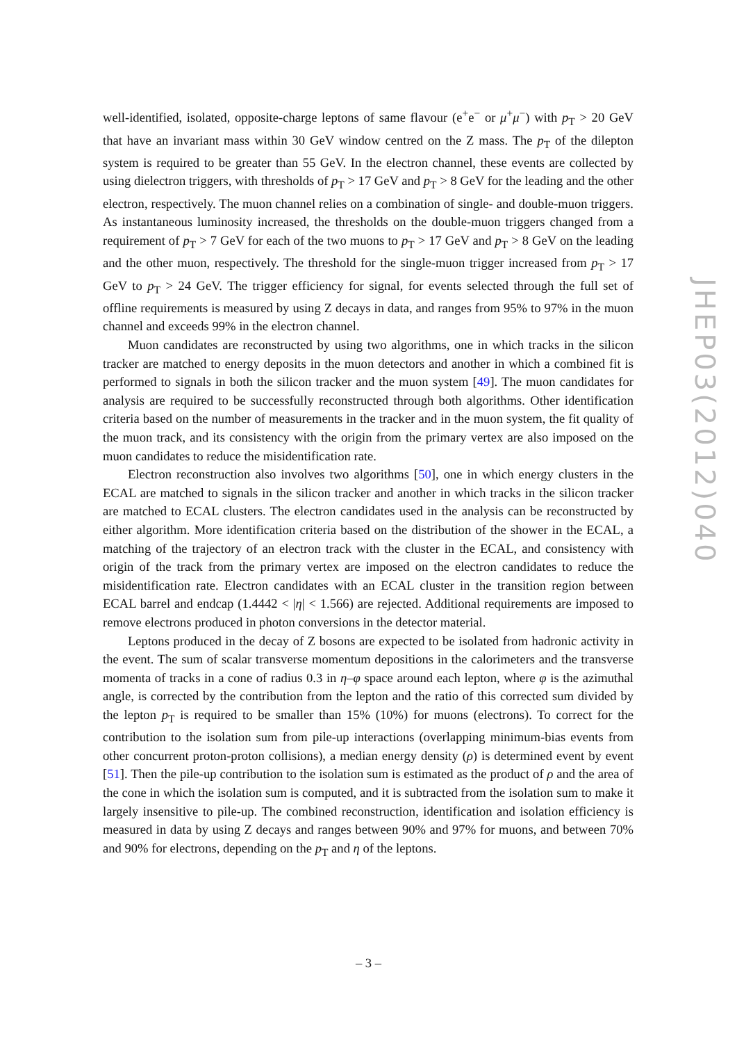well-identified, isolated, opposite-charge leptons of same flavour (e<sup>+</sup>e<sup>−</sup> or μ<sup>+</sup>μ<sup>−</sup>) with p<sub>T</sub> > 20 GeV that have an invariant mass within 30 GeV window centred on the Z mass. The p<sub>T</sub> of the dilepton system is required to be greater than 55 GeV. In the electron channel, these events are collected by using dielectron triggers, with thresholds of p<sub>T</sub> > 17 GeV and p<sub>T</sub> > 8 GeV for the leading and the other electron, respectively. The muon channel relies on a combination of single- and double-muon triggers. As instantaneous luminosity increased, the thresholds on the double-muon triggers changed from a requirement of p<sub>T</sub> > 7 GeV for each of the two muons to p<sub>T</sub> > 17 GeV and p<sub>T</sub> > 8 GeV on the leading and the other muon, respectively. The threshold for the single-muon trigger increased from p<sub>T</sub> > 17 GeV to p<sub>T</sub> > 24 GeV. The trigger efficiency for signal, for events selected through the full set of offline requirements is measured by using Z decays in data, and ranges from 95% to 97% in the muon channel and exceeds 99% in the electron channel.
Muon candidates are reconstructed by using two algorithms, one in which tracks in the silicon tracker are matched to energy deposits in the muon detectors and another in which a combined fit is performed to signals in both the silicon tracker and the muon system [49]. The muon candidates for analysis are required to be successfully reconstructed through both algorithms. Other identification criteria based on the number of measurements in the tracker and in the muon system, the fit quality of the muon track, and its consistency with the origin from the primary vertex are also imposed on the muon candidates to reduce the misidentification rate.
Electron reconstruction also involves two algorithms [50], one in which energy clusters in the ECAL are matched to signals in the silicon tracker and another in which tracks in the silicon tracker are matched to ECAL clusters. The electron candidates used in the analysis can be reconstructed by either algorithm. More identification criteria based on the distribution of the shower in the ECAL, a matching of the trajectory of an electron track with the cluster in the ECAL, and consistency with origin of the track from the primary vertex are imposed on the electron candidates to reduce the misidentification rate. Electron candidates with an ECAL cluster in the transition region between ECAL barrel and endcap (1.4442 < |η| < 1.566) are rejected. Additional requirements are imposed to remove electrons produced in photon conversions in the detector material.
Leptons produced in the decay of Z bosons are expected to be isolated from hadronic activity in the event. The sum of scalar transverse momentum depositions in the calorimeters and the transverse momenta of tracks in a cone of radius 0.3 in η–φ space around each lepton, where φ is the azimuthal angle, is corrected by the contribution from the lepton and the ratio of this corrected sum divided by the lepton p<sub>T</sub> is required to be smaller than 15% (10%) for muons (electrons). To correct for the contribution to the isolation sum from pile-up interactions (overlapping minimum-bias events from other concurrent proton-proton collisions), a median energy density (ρ) is determined event by event [51]. Then the pile-up contribution to the isolation sum is estimated as the product of ρ and the area of the cone in which the isolation sum is computed, and it is subtracted from the isolation sum to make it largely insensitive to pile-up. The combined reconstruction, identification and isolation efficiency is measured in data by using Z decays and ranges between 90% and 97% for muons, and between 70% and 90% for electrons, depending on the p<sub>T</sub> and η of the leptons.
JHEP03(2012)040
– 3 –